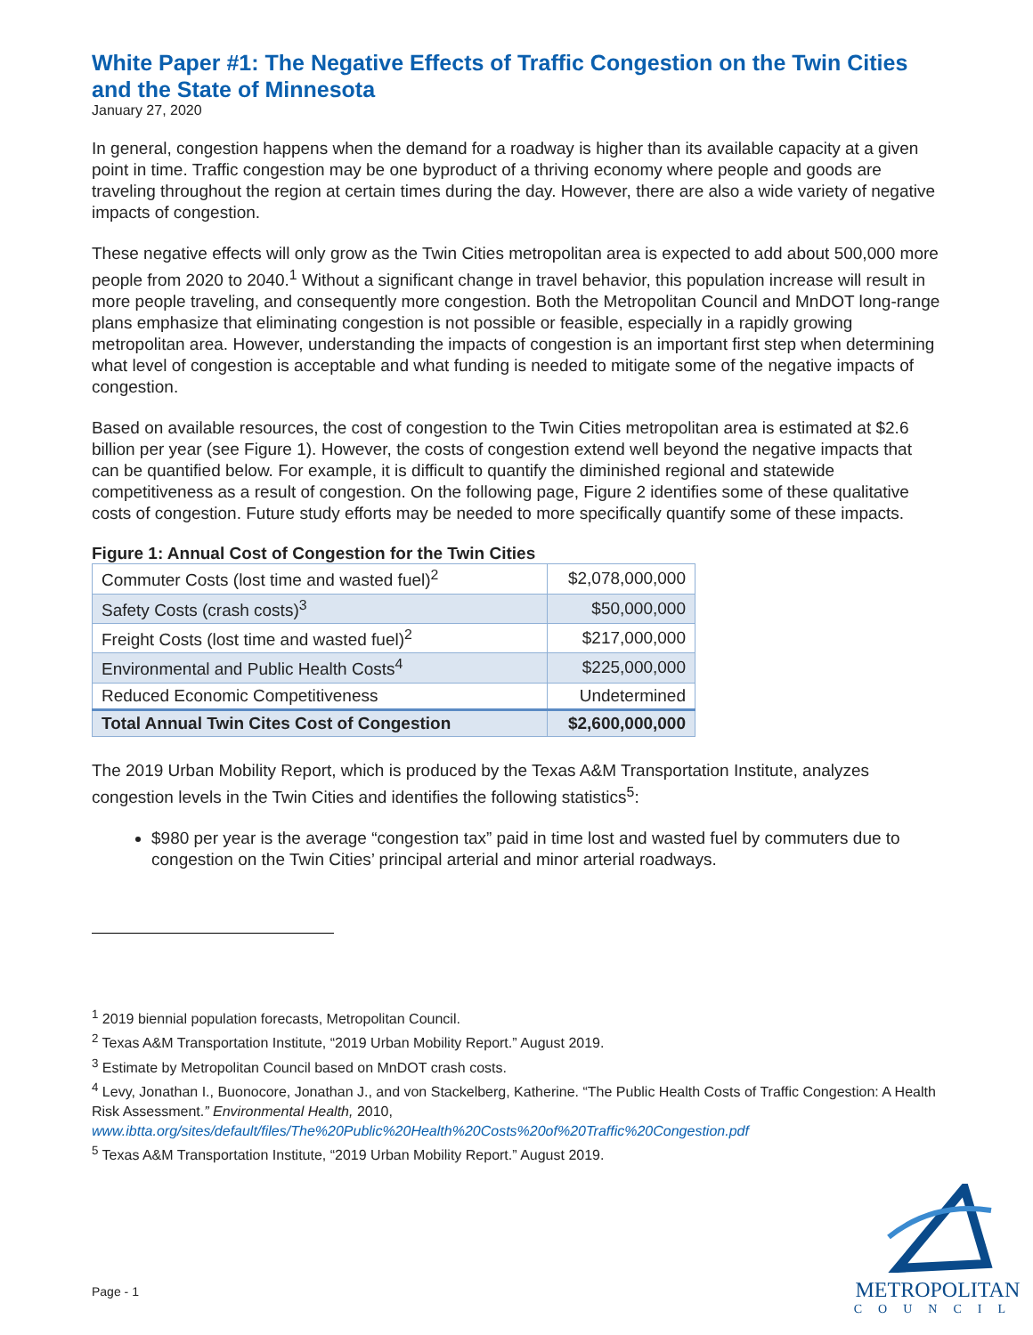White Paper #1: The Negative Effects of Traffic Congestion on the Twin Cities and the State of Minnesota
January 27, 2020
In general, congestion happens when the demand for a roadway is higher than its available capacity at a given point in time. Traffic congestion may be one byproduct of a thriving economy where people and goods are traveling throughout the region at certain times during the day. However, there are also a wide variety of negative impacts of congestion.
These negative effects will only grow as the Twin Cities metropolitan area is expected to add about 500,000 more people from 2020 to 2040.<sup>1</sup> Without a significant change in travel behavior, this population increase will result in more people traveling, and consequently more congestion. Both the Metropolitan Council and MnDOT long-range plans emphasize that eliminating congestion is not possible or feasible, especially in a rapidly growing metropolitan area. However, understanding the impacts of congestion is an important first step when determining what level of congestion is acceptable and what funding is needed to mitigate some of the negative impacts of congestion.
Based on available resources, the cost of congestion to the Twin Cities metropolitan area is estimated at $2.6 billion per year (see Figure 1). However, the costs of congestion extend well beyond the negative impacts that can be quantified below. For example, it is difficult to quantify the diminished regional and statewide competitiveness as a result of congestion. On the following page, Figure 2 identifies some of these qualitative costs of congestion. Future study efforts may be needed to more specifically quantify some of these impacts.
Figure 1: Annual Cost of Congestion for the Twin Cities
| Commuter Costs (lost time and wasted fuel)<sup>2</sup> | $2,078,000,000 |
| Safety Costs (crash costs)<sup>3</sup> | $50,000,000 |
| Freight Costs (lost time and wasted fuel)<sup>2</sup> | $217,000,000 |
| Environmental and Public Health Costs<sup>4</sup> | $225,000,000 |
| Reduced Economic Competitiveness | Undetermined |
| Total Annual Twin Cites Cost of Congestion | $2,600,000,000 |
The 2019 Urban Mobility Report, which is produced by the Texas A&M Transportation Institute, analyzes congestion levels in the Twin Cities and identifies the following statistics<sup>5</sup>:
$980 per year is the average “congestion tax” paid in time lost and wasted fuel by commuters due to congestion on the Twin Cities’ principal arterial and minor arterial roadways.
<sup>1</sup> 2019 biennial population forecasts, Metropolitan Council.
<sup>2</sup> Texas A&M Transportation Institute, “2019 Urban Mobility Report.” August 2019.
<sup>3</sup> Estimate by Metropolitan Council based on MnDOT crash costs.
<sup>4</sup> Levy, Jonathan I., Buonocore, Jonathan J., and von Stackelberg, Katherine. “The Public Health Costs of Traffic Congestion: A Health Risk Assessment.” Environmental Health, 2010, www.ibtta.org/sites/default/files/The%20Public%20Health%20Costs%20of%20Traffic%20Congestion.pdf
<sup>5</sup> Texas A&M Transportation Institute, “2019 Urban Mobility Report.” August 2019.
Page - 1
METROPOLITAN
COUNCIL